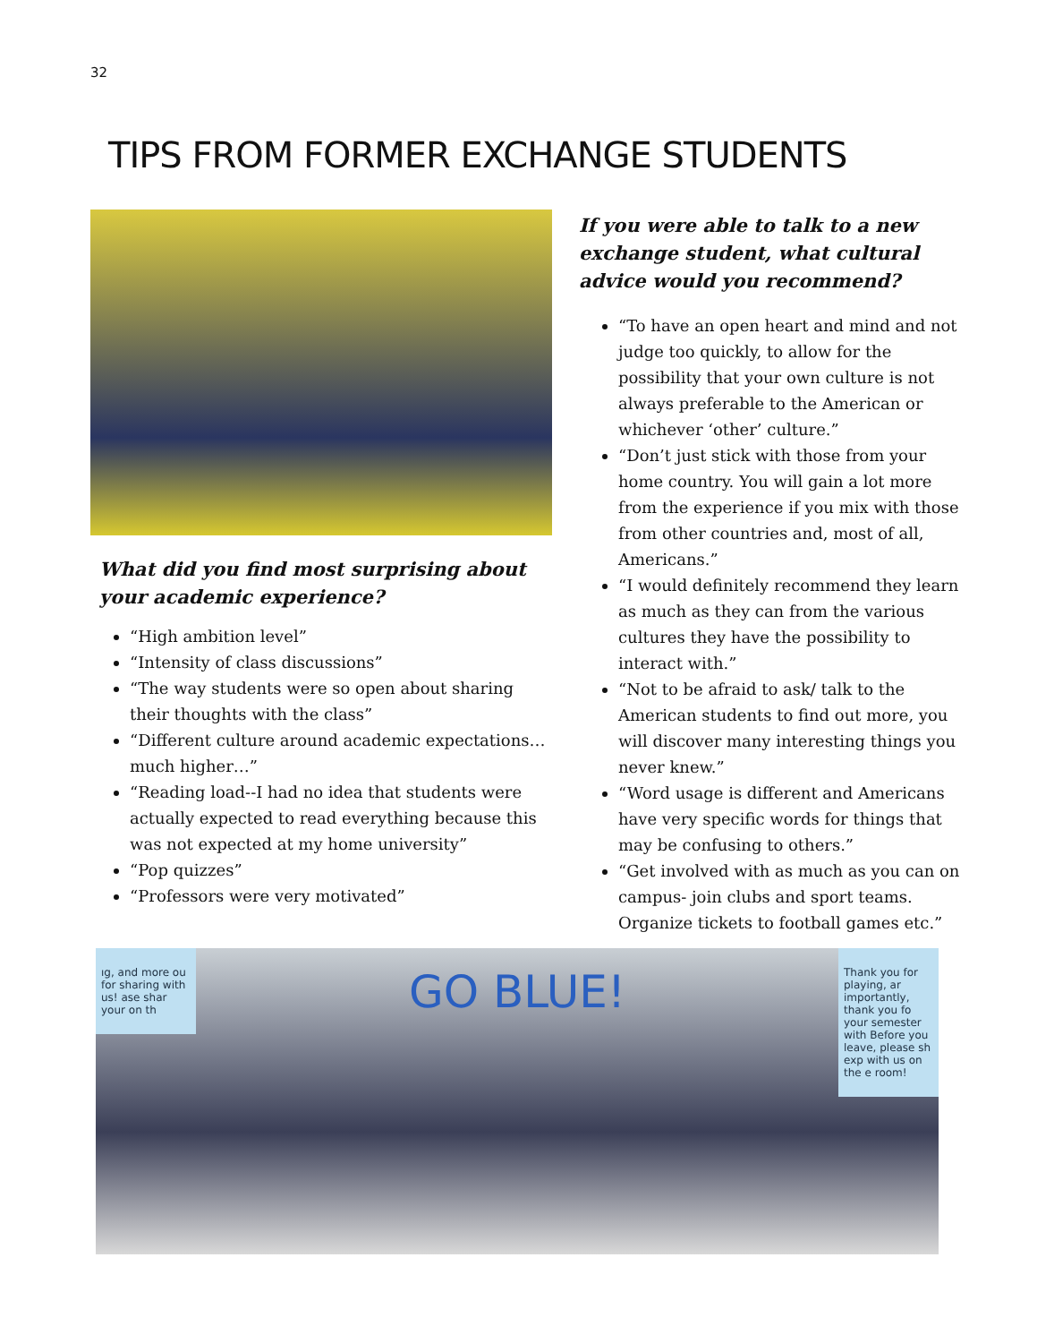32
TIPS FROM FORMER EXCHANGE STUDENTS
What did you find most surprising about your academic experience?
“High ambition level”
“Intensity of class discussions”
“The way students were so open about sharing their thoughts with the class”
“Different culture around academic expectations…much higher…”
“Reading load--I had no idea that students were actually expected to read everything because this was not expected at my home university”
“Pop quizzes”
“Professors were very motivated”
If you were able to talk to a new exchange student, what cultural advice would you recommend?
“To have an open heart and mind and not judge too quickly, to allow for the possibility that your own culture is not always preferable to the American or whichever ‘other’ culture.”
“Don’t just stick with those from your home country. You will gain a lot more from the experience if you mix with those from other countries and, most of all, Americans.”
“I would definitely recommend they learn as much as they can from the various cultures they have the possibility to interact with.”
“Not to be afraid to ask/ talk to the American students to find out more, you will discover many interesting things you never knew.”
“Word usage is different and Americans have very specific words for things that may be confusing to others.”
“Get involved with as much as you can on campus- join clubs and sport teams. Organize tickets to football games etc.”
ıg, and more ou for sharing with us! ase shar your on th
GO BLUE!
Thank you for playing, ar importantly, thank you fo your semester with Before you leave, please sh exp with us on the e room!